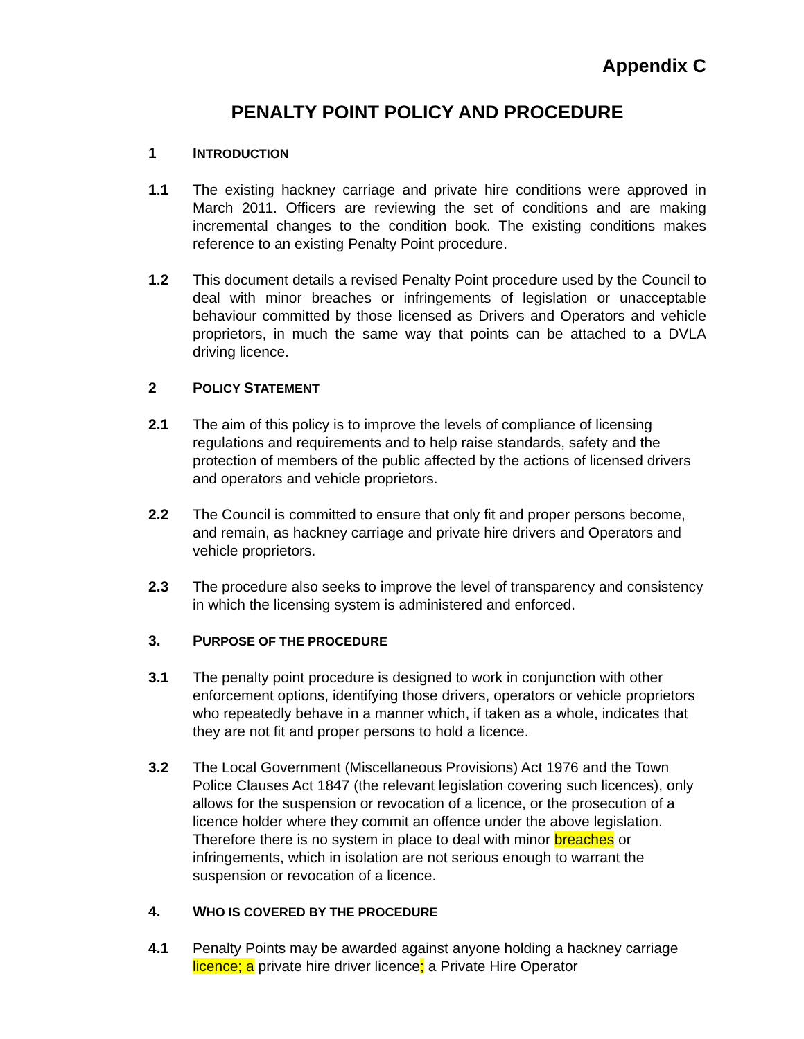Appendix C
PENALTY POINT POLICY AND PROCEDURE
1 INTRODUCTION
1.1 The existing hackney carriage and private hire conditions were approved in March 2011. Officers are reviewing the set of conditions and are making incremental changes to the condition book. The existing conditions makes reference to an existing Penalty Point procedure.
1.2 This document details a revised Penalty Point procedure used by the Council to deal with minor breaches or infringements of legislation or unacceptable behaviour committed by those licensed as Drivers and Operators and vehicle proprietors, in much the same way that points can be attached to a DVLA driving licence.
2 POLICY STATEMENT
2.1 The aim of this policy is to improve the levels of compliance of licensing regulations and requirements and to help raise standards, safety and the protection of members of the public affected by the actions of licensed drivers and operators and vehicle proprietors.
2.2 The Council is committed to ensure that only fit and proper persons become, and remain, as hackney carriage and private hire drivers and Operators and vehicle proprietors.
2.3 The procedure also seeks to improve the level of transparency and consistency in which the licensing system is administered and enforced.
3. PURPOSE OF THE PROCEDURE
3.1 The penalty point procedure is designed to work in conjunction with other enforcement options, identifying those drivers, operators or vehicle proprietors who repeatedly behave in a manner which, if taken as a whole, indicates that they are not fit and proper persons to hold a licence.
3.2 The Local Government (Miscellaneous Provisions) Act 1976 and the Town Police Clauses Act 1847 (the relevant legislation covering such licences), only allows for the suspension or revocation of a licence, or the prosecution of a licence holder where they commit an offence under the above legislation. Therefore there is no system in place to deal with minor breaches or infringements, which in isolation are not serious enough to warrant the suspension or revocation of a licence.
4. WHO IS COVERED BY THE PROCEDURE
4.1 Penalty Points may be awarded against anyone holding a hackney carriage licence; a private hire driver licence; a Private Hire Operator